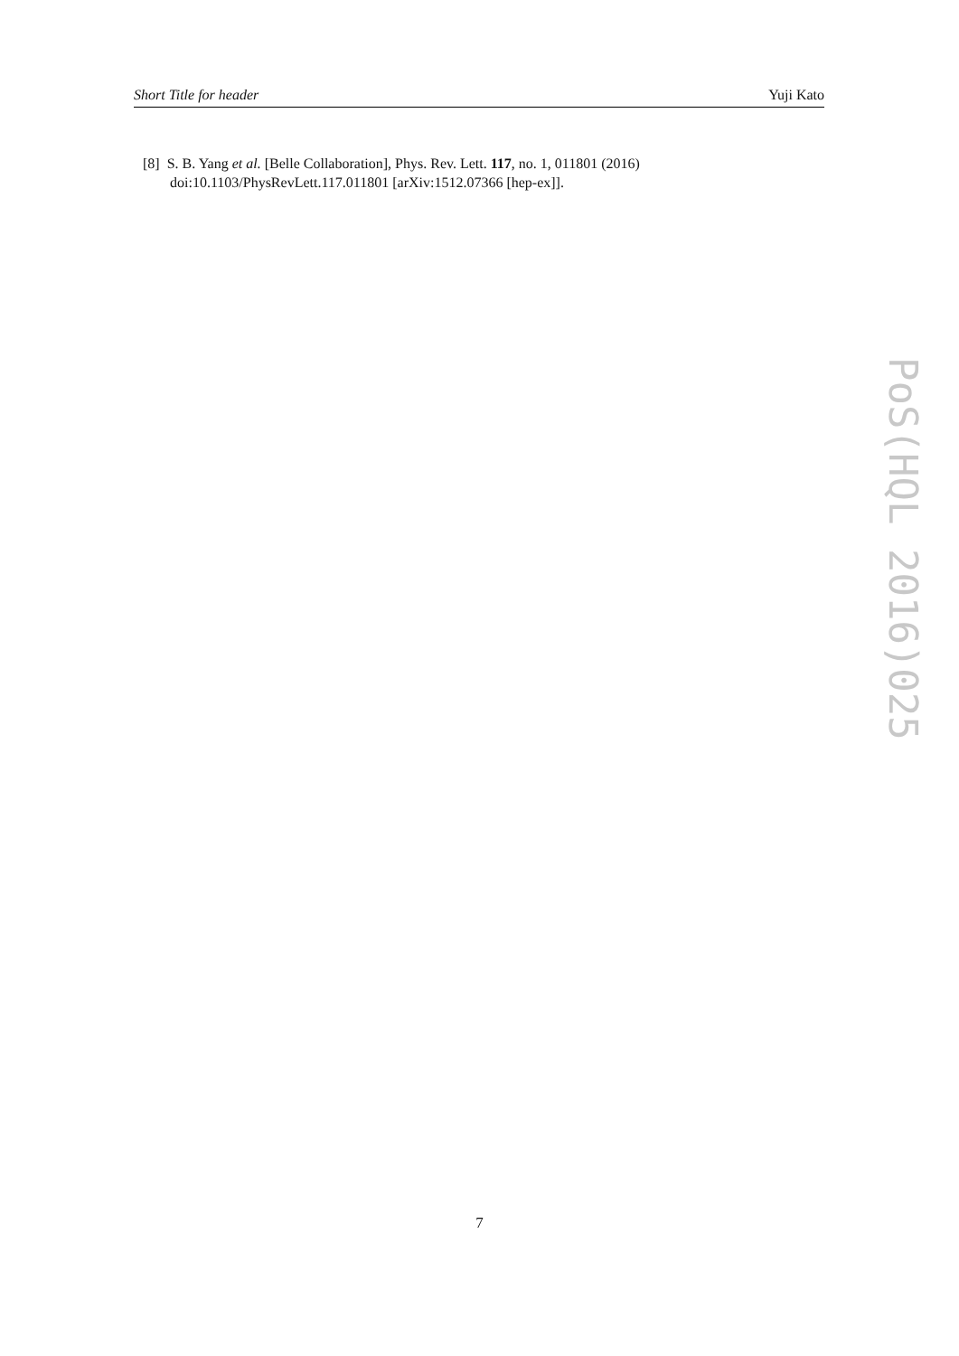Short Title for header Yuji Kato
[8] S. B. Yang et al. [Belle Collaboration], Phys. Rev. Lett. 117, no. 1, 011801 (2016)
doi:10.1103/PhysRevLett.117.011801 [arXiv:1512.07366 [hep-ex]].
PoS(HQL 2016)025
7